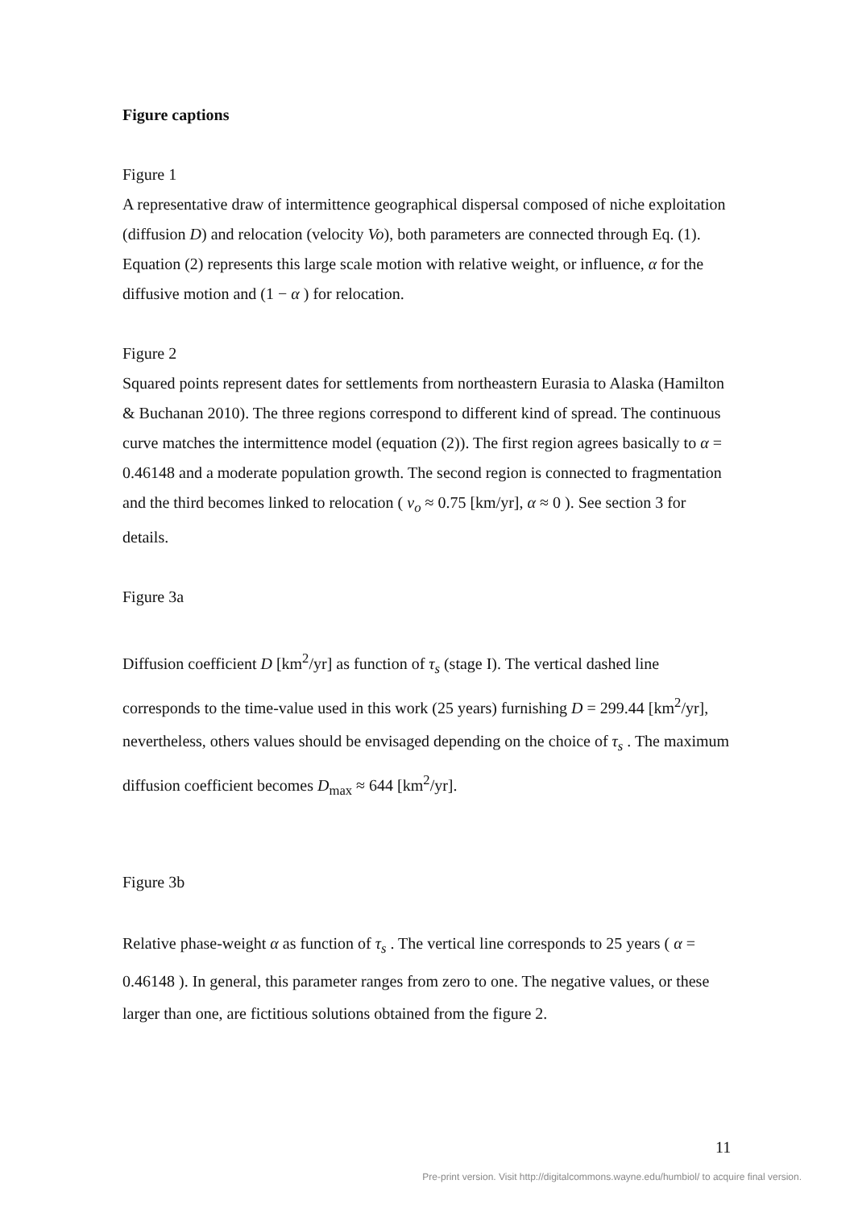Figure captions
Figure 1
A representative draw of intermittence geographical dispersal composed of niche exploitation (diffusion D) and relocation (velocity Vo), both parameters are connected through Eq. (1). Equation (2) represents this large scale motion with relative weight, or influence, α for the diffusive motion and (1 − α ) for relocation.
Figure 2
Squared points represent dates for settlements from northeastern Eurasia to Alaska (Hamilton & Buchanan 2010). The three regions correspond to different kind of spread. The continuous curve matches the intermittence model (equation (2)). The first region agrees basically to α = 0.46148 and a moderate population growth. The second region is connected to fragmentation and the third becomes linked to relocation ( v<sub>o</sub> ≈ 0.75 [km/yr], α ≈ 0 ). See section 3 for details.
Figure 3a
Diffusion coefficient D [km<sup>2</sup>/yr] as function of τ<sub>s</sub> (stage I). The vertical dashed line corresponds to the time-value used in this work (25 years) furnishing D = 299.44 [km<sup>2</sup>/yr], nevertheless, others values should be envisaged depending on the choice of τ<sub>s</sub> . The maximum diffusion coefficient becomes D<sub>max</sub> ≈ 644 [km<sup>2</sup>/yr].
Figure 3b
Relative phase-weight α as function of τ<sub>s</sub> . The vertical line corresponds to 25 years ( α = 0.46148 ). In general, this parameter ranges from zero to one. The negative values, or these larger than one, are fictitious solutions obtained from the figure 2.
11
Pre-print version. Visit http://digitalcommons.wayne.edu/humbiol/ to acquire final version.